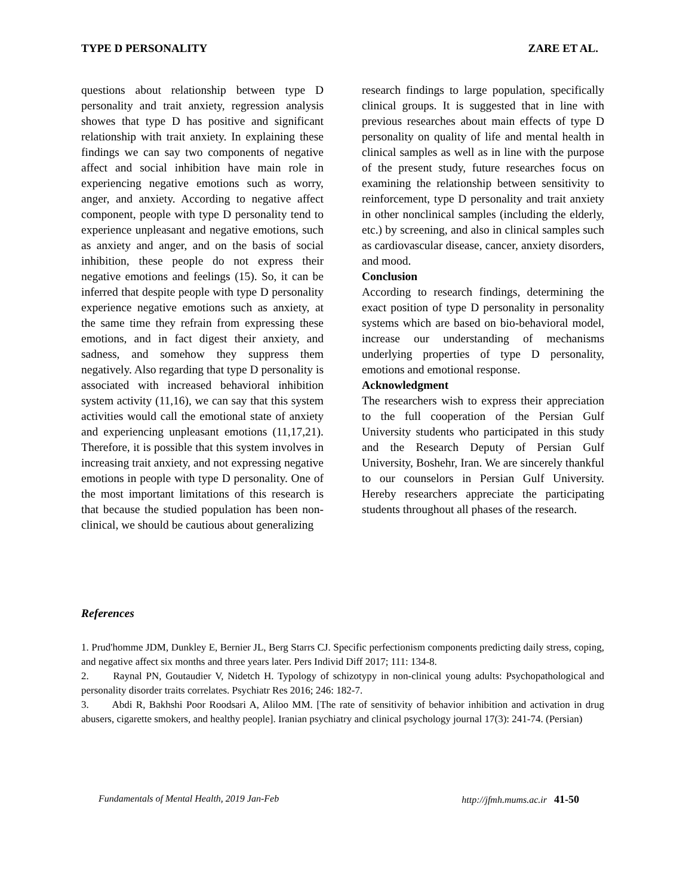TYPE D PERSONALITY ZARE ET AL.
questions about relationship between type D personality and trait anxiety, regression analysis showes that type D has positive and significant relationship with trait anxiety. In explaining these findings we can say two components of negative affect and social inhibition have main role in experiencing negative emotions such as worry, anger, and anxiety. According to negative affect component, people with type D personality tend to experience unpleasant and negative emotions, such as anxiety and anger, and on the basis of social inhibition, these people do not express their negative emotions and feelings (15). So, it can be inferred that despite people with type D personality experience negative emotions such as anxiety, at the same time they refrain from expressing these emotions, and in fact digest their anxiety, and sadness, and somehow they suppress them negatively. Also regarding that type D personality is associated with increased behavioral inhibition system activity (11,16), we can say that this system activities would call the emotional state of anxiety and experiencing unpleasant emotions (11,17,21). Therefore, it is possible that this system involves in increasing trait anxiety, and not expressing negative emotions in people with type D personality. One of the most important limitations of this research is that because the studied population has been non-clinical, we should be cautious about generalizing
research findings to large population, specifically clinical groups. It is suggested that in line with previous researches about main effects of type D personality on quality of life and mental health in clinical samples as well as in line with the purpose of the present study, future researches focus on examining the relationship between sensitivity to reinforcement, type D personality and trait anxiety in other nonclinical samples (including the elderly, etc.) by screening, and also in clinical samples such as cardiovascular disease, cancer, anxiety disorders, and mood.
Conclusion
According to research findings, determining the exact position of type D personality in personality systems which are based on bio-behavioral model, increase our understanding of mechanisms underlying properties of type D personality, emotions and emotional response.
Acknowledgment
The researchers wish to express their appreciation to the full cooperation of the Persian Gulf University students who participated in this study and the Research Deputy of Persian Gulf University, Boshehr, Iran. We are sincerely thankful to our counselors in Persian Gulf University. Hereby researchers appreciate the participating students throughout all phases of the research.
References
1. Prud'homme JDM, Dunkley E, Bernier JL, Berg Starrs CJ. Specific perfectionism components predicting daily stress, coping, and negative affect six months and three years later. Pers Individ Diff 2017; 111: 134-8.
2. Raynal PN, Goutaudier V, Nidetch H. Typology of schizotypy in non-clinical young adults: Psychopathological and personality disorder traits correlates. Psychiatr Res 2016; 246: 182-7.
3. Abdi R, Bakhshi Poor Roodsari A, Aliloo MM. [The rate of sensitivity of behavior inhibition and activation in drug abusers, cigarette smokers, and healthy people]. Iranian psychiatry and clinical psychology journal 17(3): 241-74. (Persian)
Fundamentals of Mental Health, 2019 Jan-Feb http://jfmh.mums.ac.ir 41-50